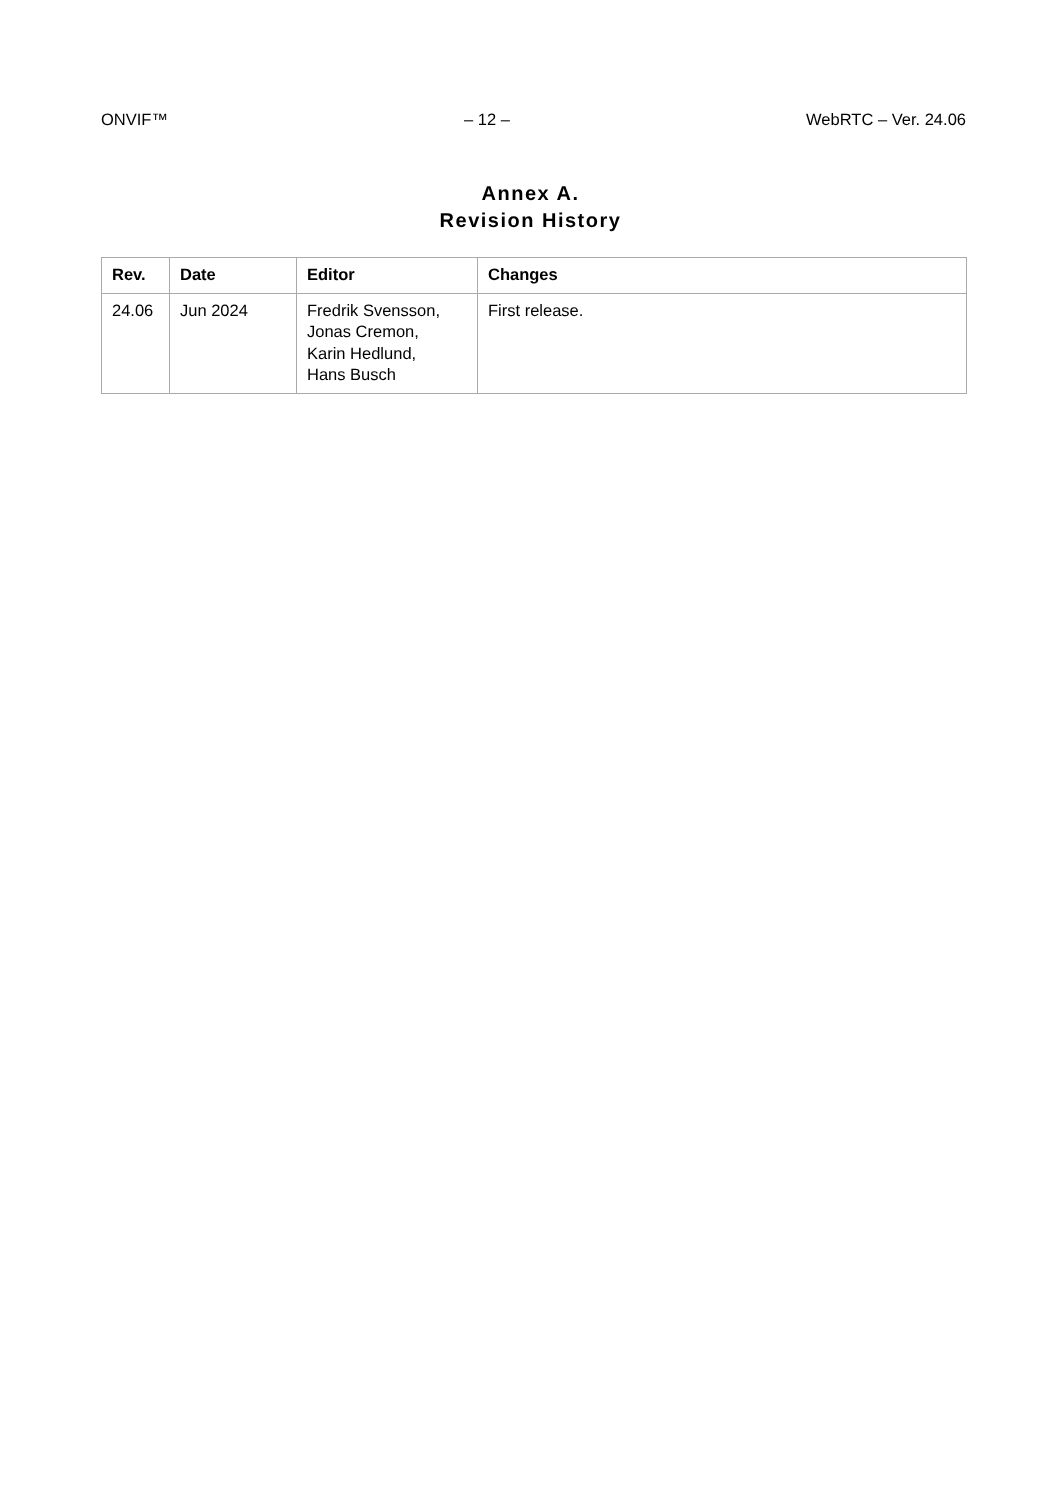ONVIF™ – 12 – WebRTC – Ver. 24.06
Annex A.
Revision History
| Rev. | Date | Editor | Changes |
| --- | --- | --- | --- |
| 24.06 | Jun 2024 | Fredrik Svensson, Jonas Cremon, Karin Hedlund, Hans Busch | First release. |